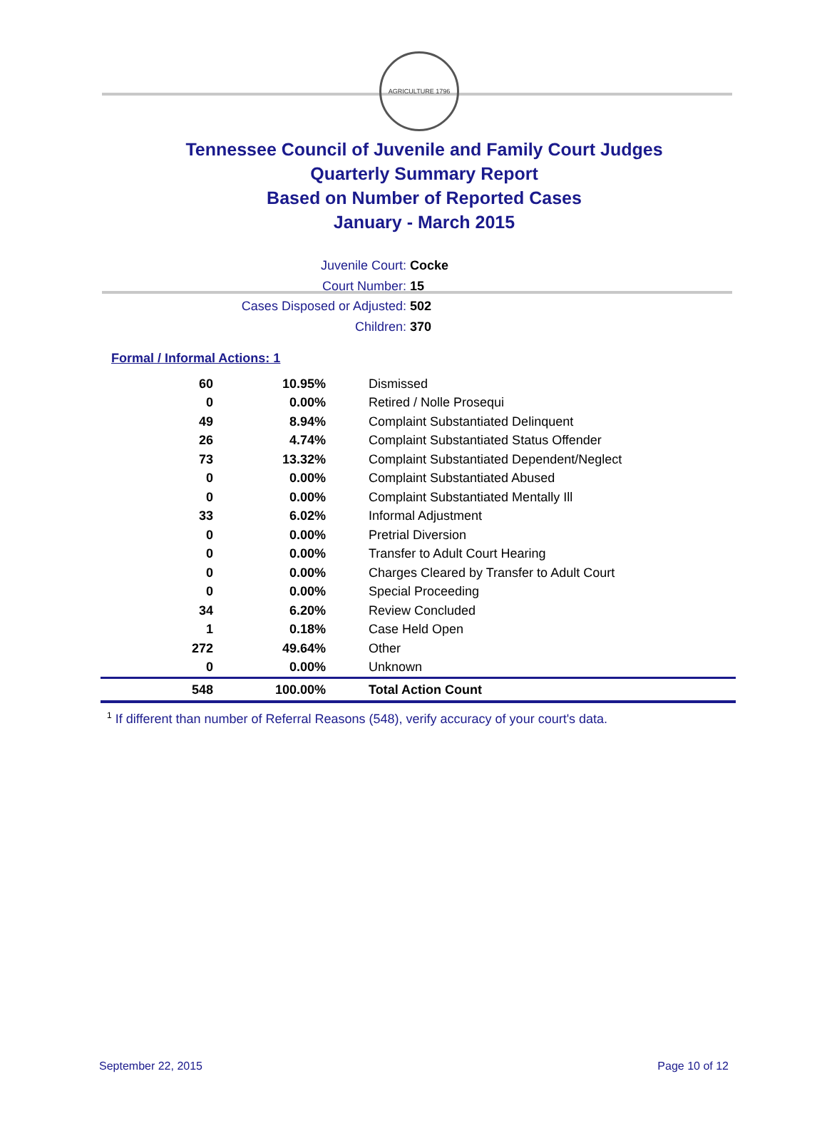AGRICULTURE 1796
Tennessee Council of Juvenile and Family Court Judges
Quarterly Summary Report
Based on Number of Reported Cases
January - March 2015
Juvenile Court: Cocke
Court Number: 15
Cases Disposed or Adjusted: 502
Children: 370
Formal / Informal Actions: 1
| 60 | 10.95% | Dismissed |
| 0 | 0.00% | Retired / Nolle Prosequi |
| 49 | 8.94% | Complaint Substantiated Delinquent |
| 26 | 4.74% | Complaint Substantiated Status Offender |
| 73 | 13.32% | Complaint Substantiated Dependent/Neglect |
| 0 | 0.00% | Complaint Substantiated Abused |
| 0 | 0.00% | Complaint Substantiated Mentally Ill |
| 33 | 6.02% | Informal Adjustment |
| 0 | 0.00% | Pretrial Diversion |
| 0 | 0.00% | Transfer to Adult Court Hearing |
| 0 | 0.00% | Charges Cleared by Transfer to Adult Court |
| 0 | 0.00% | Special Proceeding |
| 34 | 6.20% | Review Concluded |
| 1 | 0.18% | Case Held Open |
| 272 | 49.64% | Other |
| 0 | 0.00% | Unknown |
| 548 | 100.00% | Total Action Count |
<sup>1</sup> If different than number of Referral Reasons (548), verify accuracy of your court's data.
September 22, 2015 Page 10 of 12